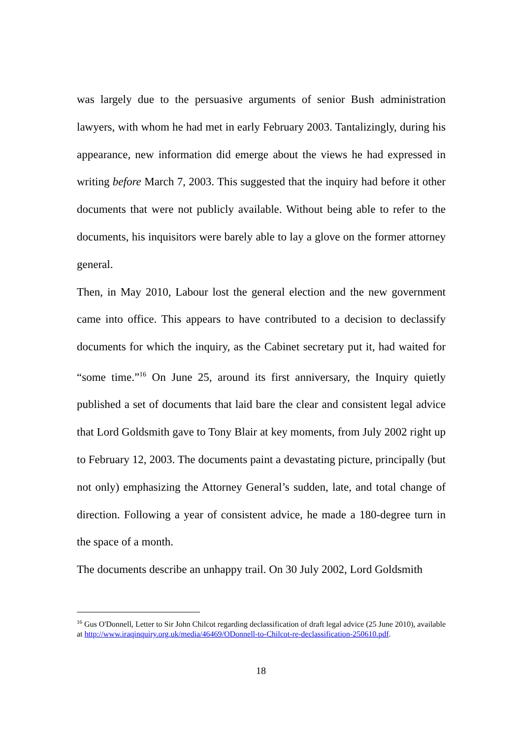was largely due to the persuasive arguments of senior Bush administration lawyers, with whom he had met in early February 2003. Tantalizingly, during his appearance, new information did emerge about the views he had expressed in writing before March 7, 2003. This suggested that the inquiry had before it other documents that were not publicly available. Without being able to refer to the documents, his inquisitors were barely able to lay a glove on the former attorney general.
Then, in May 2010, Labour lost the general election and the new government came into office. This appears to have contributed to a decision to declassify documents for which the inquiry, as the Cabinet secretary put it, had waited for “some time.”<sup>16</sup> On June 25, around its first anniversary, the Inquiry quietly published a set of documents that laid bare the clear and consistent legal advice that Lord Goldsmith gave to Tony Blair at key moments, from July 2002 right up to February 12, 2003. The documents paint a devastating picture, principally (but not only) emphasizing the Attorney General’s sudden, late, and total change of direction. Following a year of consistent advice, he made a 180-degree turn in the space of a month.
The documents describe an unhappy trail. On 30 July 2002, Lord Goldsmith
<sup>16</sup> Gus O'Donnell, Letter to Sir John Chilcot regarding declassification of draft legal advice (25 June 2010), available at http://www.iraqinquiry.org.uk/media/46469/ODonnell-to-Chilcot-re-declassification-250610.pdf.
18